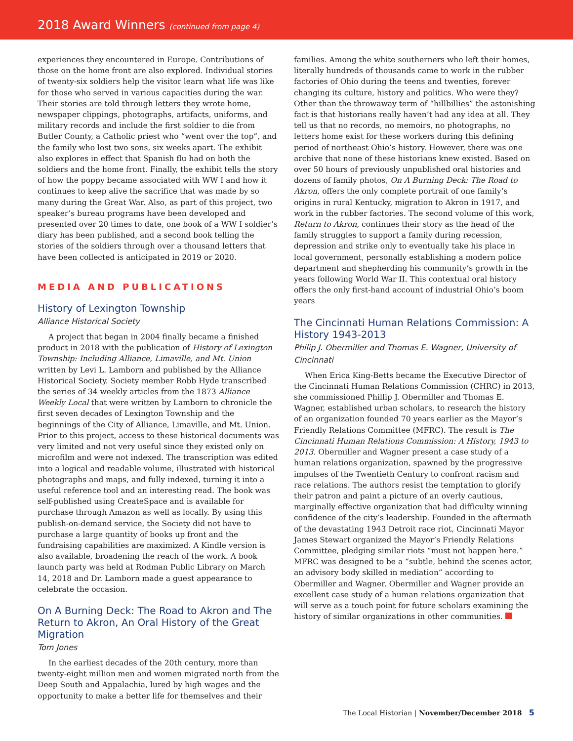2018 Award Winners (continued from page 4)
experiences they encountered in Europe. Contributions of those on the home front are also explored. Individual stories of twenty-six soldiers help the visitor learn what life was like for those who served in various capacities during the war. Their stories are told through letters they wrote home, newspaper clippings, photographs, artifacts, uniforms, and military records and include the first soldier to die from Butler County, a Catholic priest who “went over the top”, and the family who lost two sons, six weeks apart. The exhibit also explores in effect that Spanish flu had on both the soldiers and the home front. Finally, the exhibit tells the story of how the poppy became associated with WW I and how it continues to keep alive the sacrifice that was made by so many during the Great War. Also, as part of this project, two speaker’s bureau programs have been developed and presented over 20 times to date, one book of a WW I soldier’s diary has been published, and a second book telling the stories of the soldiers through over a thousand letters that have been collected is anticipated in 2019 or 2020.
MEDIA AND PUBLICATIONS
History of Lexington Township
Alliance Historical Society
A project that began in 2004 finally became a finished product in 2018 with the publication of History of Lexington Township: Including Alliance, Limaville, and Mt. Union written by Levi L. Lamborn and published by the Alliance Historical Society. Society member Robb Hyde transcribed the series of 34 weekly articles from the 1873 Alliance Weekly Local that were written by Lamborn to chronicle the first seven decades of Lexington Township and the beginnings of the City of Alliance, Limaville, and Mt. Union. Prior to this project, access to these historical documents was very limited and not very useful since they existed only on microfilm and were not indexed. The transcription was edited into a logical and readable volume, illustrated with historical photographs and maps, and fully indexed, turning it into a useful reference tool and an interesting read. The book was self-published using CreateSpace and is available for purchase through Amazon as well as locally. By using this publish-on-demand service, the Society did not have to purchase a large quantity of books up front and the fundraising capabilities are maximized. A Kindle version is also available, broadening the reach of the work. A book launch party was held at Rodman Public Library on March 14, 2018 and Dr. Lamborn made a guest appearance to celebrate the occasion.
On A Burning Deck: The Road to Akron and The Return to Akron, An Oral History of the Great Migration
Tom Jones
In the earliest decades of the 20th century, more than twenty-eight million men and women migrated north from the Deep South and Appalachia, lured by high wages and the opportunity to make a better life for themselves and their
families. Among the white southerners who left their homes, literally hundreds of thousands came to work in the rubber factories of Ohio during the teens and twenties, forever changing its culture, history and politics. Who were they? Other than the throwaway term of “hillbillies” the astonishing fact is that historians really haven’t had any idea at all. They tell us that no records, no memoirs, no photographs, no letters home exist for these workers during this defining period of northeast Ohio’s history. However, there was one archive that none of these historians knew existed. Based on over 50 hours of previously unpublished oral histories and dozens of family photos, On A Burning Deck: The Road to Akron, offers the only complete portrait of one family’s origins in rural Kentucky, migration to Akron in 1917, and work in the rubber factories. The second volume of this work, Return to Akron, continues their story as the head of the family struggles to support a family during recession, depression and strike only to eventually take his place in local government, personally establishing a modern police department and shepherding his community’s growth in the years following World War II. This contextual oral history offers the only first-hand account of industrial Ohio’s boom years
The Cincinnati Human Relations Commission: A History 1943-2013
Philip J. Obermiller and Thomas E. Wagner, University of Cincinnati
When Erica King-Betts became the Executive Director of the Cincinnati Human Relations Commission (CHRC) in 2013, she commissioned Phillip J. Obermiller and Thomas E. Wagner, established urban scholars, to research the history of an organization founded 70 years earlier as the Mayor’s Friendly Relations Committee (MFRC). The result is The Cincinnati Human Relations Commission: A History, 1943 to 2013. Obermiller and Wagner present a case study of a human relations organization, spawned by the progressive impulses of the Twentieth Century to confront racism and race relations. The authors resist the temptation to glorify their patron and paint a picture of an overly cautious, marginally effective organization that had difficulty winning confidence of the city’s leadership. Founded in the aftermath of the devastating 1943 Detroit race riot, Cincinnati Mayor James Stewart organized the Mayor’s Friendly Relations Committee, pledging similar riots “must not happen here.” MFRC was designed to be a “subtle, behind the scenes actor, an advisory body skilled in mediation” according to Obermiller and Wagner. Obermiller and Wagner provide an excellent case study of a human relations organization that will serve as a touch point for future scholars examining the history of similar organizations in other communities.
The Local Historian | November/December 2018 5